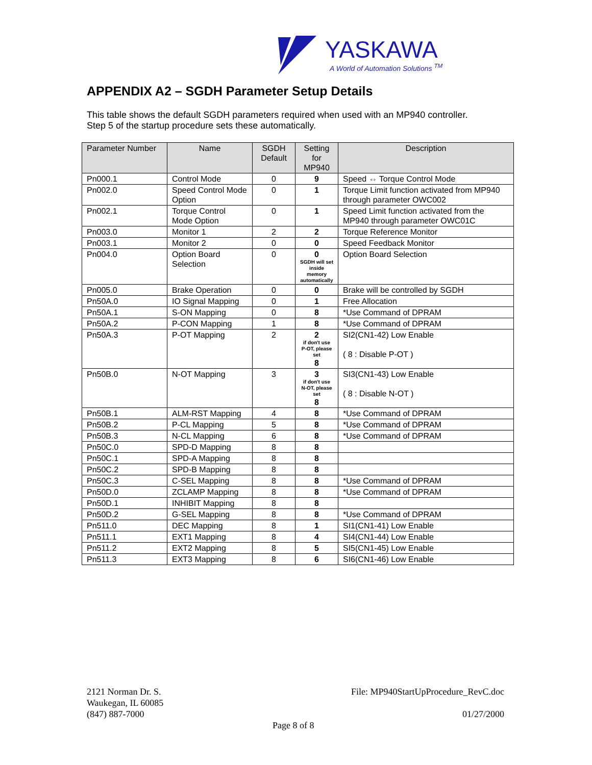YASKAWA
A World of Automation Solutions <sup>TM</sup>
APPENDIX A2 – SGDH Parameter Setup Details
This table shows the default SGDH parameters required when used with an MP940 controller.
Step 5 of the startup procedure sets these automatically.
| Parameter Number | Name | SGDH Default | Setting for MP940 | Description |
| --- | --- | --- | --- | --- |
| Pn000.1 | Control Mode | 0 | 9 | Speed ⇔ Torque Control Mode |
| Pn002.0 | Speed Control Mode Option | 0 | 1 | Torque Limit function activated from MP940 through parameter OWC002 |
| Pn002.1 | Torque Control Mode Option | 0 | 1 | Speed Limit function activated from the MP940 through parameter OWC01C |
| Pn003.0 | Monitor 1 | 2 | 2 | Torque Reference Monitor |
| Pn003.1 | Monitor 2 | 0 | 0 | Speed Feedback Monitor |
| Pn004.0 | Option Board Selection | 0 | 0 SGDH will set inside memory automatically | Option Board Selection |
| Pn005.0 | Brake Operation | 0 | 0 | Brake will be controlled by SGDH |
| Pn50A.0 | IO Signal Mapping | 0 | 1 | Free Allocation |
| Pn50A.1 | S-ON Mapping | 0 | 8 | *Use Command of DPRAM |
| Pn50A.2 | P-CON Mapping | 1 | 8 | *Use Command of DPRAM |
| Pn50A.3 | P-OT Mapping | 2 | 2 if don't use P-OT, please set 8 | SI2(CN1-42) Low Enable ( 8 : Disable P-OT ) |
| Pn50B.0 | N-OT Mapping | 3 | 3 if don't use N-OT, please set 8 | SI3(CN1-43) Low Enable ( 8 : Disable N-OT ) |
| Pn50B.1 | ALM-RST Mapping | 4 | 8 | *Use Command of DPRAM |
| Pn50B.2 | P-CL Mapping | 5 | 8 | *Use Command of DPRAM |
| Pn50B.3 | N-CL Mapping | 6 | 8 | *Use Command of DPRAM |
| Pn50C.0 | SPD-D Mapping | 8 | 8 | |
| Pn50C.1 | SPD-A Mapping | 8 | 8 | |
| Pn50C.2 | SPD-B Mapping | 8 | 8 | |
| Pn50C.3 | C-SEL Mapping | 8 | 8 | *Use Command of DPRAM |
| Pn50D.0 | ZCLAMP Mapping | 8 | 8 | *Use Command of DPRAM |
| Pn50D.1 | INHIBIT Mapping | 8 | 8 | |
| Pn50D.2 | G-SEL Mapping | 8 | 8 | *Use Command of DPRAM |
| Pn511.0 | DEC Mapping | 8 | 1 | SI1(CN1-41) Low Enable |
| Pn511.1 | EXT1 Mapping | 8 | 4 | SI4(CN1-44) Low Enable |
| Pn511.2 | EXT2 Mapping | 8 | 5 | SI5(CN1-45) Low Enable |
| Pn511.3 | EXT3 Mapping | 8 | 6 | SI6(CN1-46) Low Enable |
2121 Norman Dr. S.
Waukegan, IL 60085
(847) 887-7000
File: MP940StartUpProcedure_RevC.doc
01/27/2000
Page 8 of 8